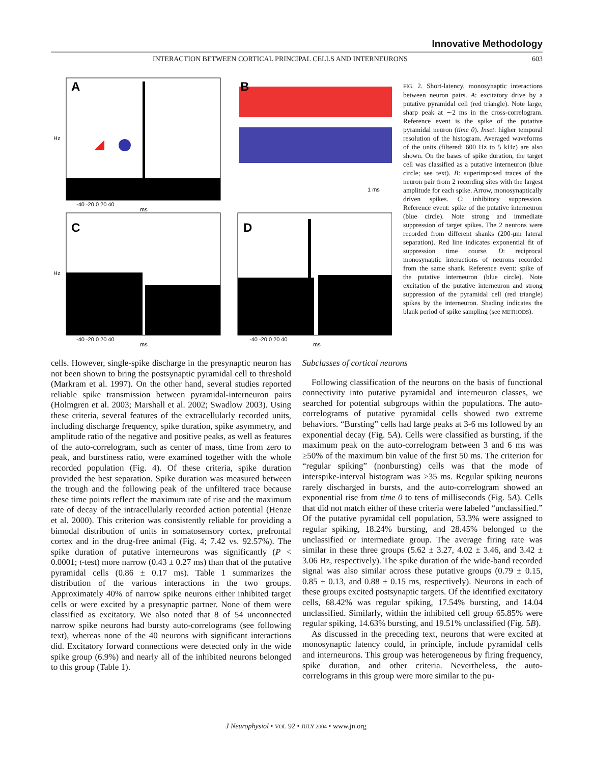Innovative Methodology
INTERACTION BETWEEN CORTICAL PRINCIPAL CELLS AND INTERNEURONS 603
A
B
C
D
1 ms
-40 -20 0 20 40
ms
-40 -20 0 20 40
ms
-40 -20 0 20 40
ms
Hz
Hz
FIG. 2. Short-latency, monosynaptic interactions between neuron pairs. A: excitatory drive by a putative pyramidal cell (red triangle). Note large, sharp peak at ∼2 ms in the cross-correlogram. Reference event is the spike of the putative pyramidal neuron (time 0). Inset: higher temporal resolution of the histogram. Averaged waveforms of the units (filtered: 600 Hz to 5 kHz) are also shown. On the bases of spike duration, the target cell was classified as a putative interneuron (blue circle; see text). B: superimposed traces of the neuron pair from 2 recording sites with the largest amplitude for each spike. Arrow, monosynaptically driven spikes. C: inhibitory suppression. Reference event: spike of the putative interneuron (blue circle). Note strong and immediate suppression of target spikes. The 2 neurons were recorded from different shanks (200-μm lateral separation). Red line indicates exponential fit of suppression time course. D: reciprocal monosynaptic interactions of neurons recorded from the same shank. Reference event: spike of the putative interneuron (blue circle). Note excitation of the putative interneuron and strong suppression of the pyramidal cell (red triangle) spikes by the interneuron. Shading indicates the blank period of spike sampling (see METHODS).
cells. However, single-spike discharge in the presynaptic neuron has not been shown to bring the postsynaptic pyramidal cell to threshold (Markram et al. 1997). On the other hand, several studies reported reliable spike transmission between pyramidal-interneuron pairs (Holmgren et al. 2003; Marshall et al. 2002; Swadlow 2003). Using these criteria, several features of the extracellularly recorded units, including discharge frequency, spike duration, spike asymmetry, and amplitude ratio of the negative and positive peaks, as well as features of the auto-correlogram, such as center of mass, time from zero to peak, and burstiness ratio, were examined together with the whole recorded population (Fig. 4). Of these criteria, spike duration provided the best separation. Spike duration was measured between the trough and the following peak of the unfiltered trace because these time points reflect the maximum rate of rise and the maximum rate of decay of the intracellularly recorded action potential (Henze et al. 2000). This criterion was consistently reliable for providing a bimodal distribution of units in somatosensory cortex, prefrontal cortex and in the drug-free animal (Fig. 4; 7.42 vs. 92.57%). The spike duration of putative interneurons was significantly (P < 0.0001; t-test) more narrow (0.43 ± 0.27 ms) than that of the putative pyramidal cells (0.86 ± 0.17 ms). Table 1 summarizes the distribution of the various interactions in the two groups. Approximately 40% of narrow spike neurons either inhibited target cells or were excited by a presynaptic partner. None of them were classified as excitatory. We also noted that 8 of 54 unconnected narrow spike neurons had bursty auto-correlograms (see following text), whereas none of the 40 neurons with significant interactions did. Excitatory forward connections were detected only in the wide spike group (6.9%) and nearly all of the inhibited neurons belonged to this group (Table 1).
Subclasses of cortical neurons
Following classification of the neurons on the basis of functional connectivity into putative pyramidal and interneuron classes, we searched for potential subgroups within the populations. The auto-correlograms of putative pyramidal cells showed two extreme behaviors. “Bursting” cells had large peaks at 3-6 ms followed by an exponential decay (Fig. 5A). Cells were classified as bursting, if the maximum peak on the auto-correlogram between 3 and 6 ms was ≥50% of the maximum bin value of the first 50 ms. The criterion for “regular spiking” (nonbursting) cells was that the mode of interspike-interval histogram was >35 ms. Regular spiking neurons rarely discharged in bursts, and the auto-correlogram showed an exponential rise from time 0 to tens of milliseconds (Fig. 5A). Cells that did not match either of these criteria were labeled “unclassified.” Of the putative pyramidal cell population, 53.3% were assigned to regular spiking, 18.24% bursting, and 28.45% belonged to the unclassified or intermediate group. The average firing rate was similar in these three groups (5.62 ± 3.27, 4.02 ± 3.46, and 3.42 ± 3.06 Hz, respectively). The spike duration of the wide-band recorded signal was also similar across these putative groups (0.79 ± 0.15, 0.85 ± 0.13, and 0.88 ± 0.15 ms, respectively). Neurons in each of these groups excited postsynaptic targets. Of the identified excitatory cells, 68.42% was regular spiking, 17.54% bursting, and 14.04 unclassified. Similarly, within the inhibited cell group 65.85% were regular spiking, 14.63% bursting, and 19.51% unclassified (Fig. 5B).
As discussed in the preceding text, neurons that were excited at monosynaptic latency could, in principle, include pyramidal cells and interneurons. This group was heterogeneous by firing frequency, spike duration, and other criteria. Nevertheless, the auto-correlograms in this group were more similar to the pu-
J Neurophysiol • VOL 92 • JULY 2004 • www.jn.org